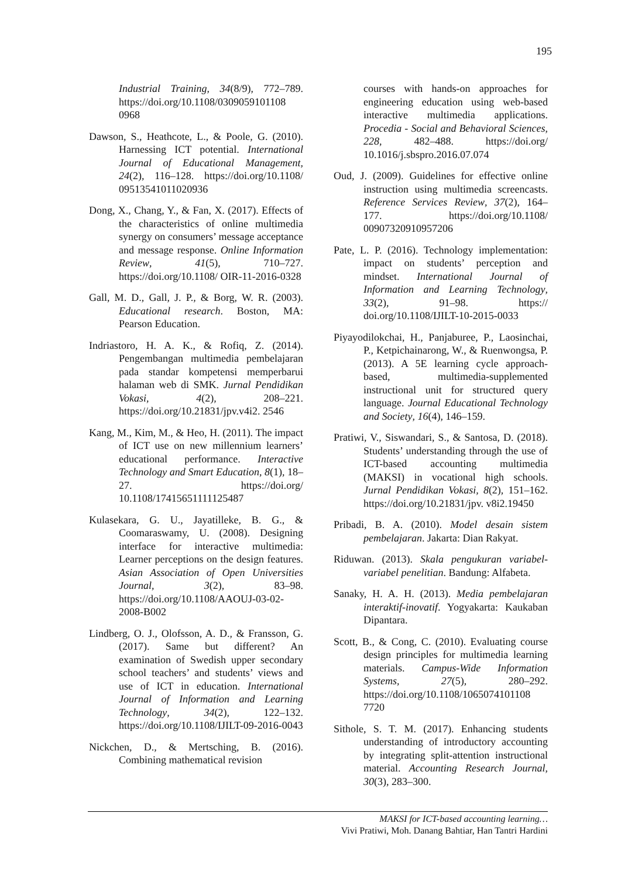195
Industrial Training, 34(8/9), 772–789. https://doi.org/10.1108/0309059101108 0968
Dawson, S., Heathcote, L., & Poole, G. (2010). Harnessing ICT potential. International Journal of Educational Management, 24(2), 116–128. https://doi.org/10.1108/ 09513541011020936
Dong, X., Chang, Y., & Fan, X. (2017). Effects of the characteristics of online multimedia synergy on consumers’ message acceptance and message response. Online Information Review, 41(5), 710–727. https://doi.org/10.1108/ OIR-11-2016-0328
Gall, M. D., Gall, J. P., & Borg, W. R. (2003). Educational research. Boston, MA: Pearson Education.
Indriastoro, H. A. K., & Rofiq, Z. (2014). Pengembangan multimedia pembelajaran pada standar kompetensi memperbarui halaman web di SMK. Jurnal Pendidikan Vokasi, 4(2), 208–221. https://doi.org/10.21831/jpv.v4i2. 2546
Kang, M., Kim, M., & Heo, H. (2011). The impact of ICT use on new millennium learners’ educational performance. Interactive Technology and Smart Education, 8(1), 18–27. https://doi.org/ 10.1108/17415651111125487
Kulasekara, G. U., Jayatilleke, B. G., & Coomaraswamy, U. (2008). Designing interface for interactive multimedia: Learner perceptions on the design features. Asian Association of Open Universities Journal, 3(2), 83–98. https://doi.org/10.1108/AAOUJ-03-02-2008-B002
Lindberg, O. J., Olofsson, A. D., & Fransson, G. (2017). Same but different? An examination of Swedish upper secondary school teachers’ and students’ views and use of ICT in education. International Journal of Information and Learning Technology, 34(2), 122–132. https://doi.org/10.1108/IJILT-09-2016-0043
Nickchen, D., & Mertsching, B. (2016). Combining mathematical revision
courses with hands-on approaches for engineering education using web-based interactive multimedia applications. Procedia - Social and Behavioral Sciences, 228, 482–488. https://doi.org/ 10.1016/j.sbspro.2016.07.074
Oud, J. (2009). Guidelines for effective online instruction using multimedia screencasts. Reference Services Review, 37(2), 164–177. https://doi.org/10.1108/ 00907320910957206
Pate, L. P. (2016). Technology implementation: impact on students’ perception and mindset. International Journal of Information and Learning Technology, 33(2), 91–98. https:// doi.org/10.1108/IJILT-10-2015-0033
Piyayodilokchai, H., Panjaburee, P., Laosinchai, P., Ketpichainarong, W., & Ruenwongsa, P. (2013). A 5E learning cycle approach-based, multimedia-supplemented instructional unit for structured query language. Journal Educational Technology and Society, 16(4), 146–159.
Pratiwi, V., Siswandari, S., & Santosa, D. (2018). Students’ understanding through the use of ICT-based accounting multimedia (MAKSI) in vocational high schools. Jurnal Pendidikan Vokasi, 8(2), 151–162. https://doi.org/10.21831/jpv. v8i2.19450
Pribadi, B. A. (2010). Model desain sistem pembelajaran. Jakarta: Dian Rakyat.
Riduwan. (2013). Skala pengukuran variabel-variabel penelitian. Bandung: Alfabeta.
Sanaky, H. A. H. (2013). Media pembelajaran interaktif-inovatif. Yogyakarta: Kaukaban Dipantara.
Scott, B., & Cong, C. (2010). Evaluating course design principles for multimedia learning materials. Campus-Wide Information Systems, 27(5), 280–292. https://doi.org/10.1108/1065074101108 7720
Sithole, S. T. M. (2017). Enhancing students understanding of introductory accounting by integrating split-attention instructional material. Accounting Research Journal, 30(3), 283–300.
MAKSI for ICT-based accounting learning…
Vivi Pratiwi, Moh. Danang Bahtiar, Han Tantri Hardini